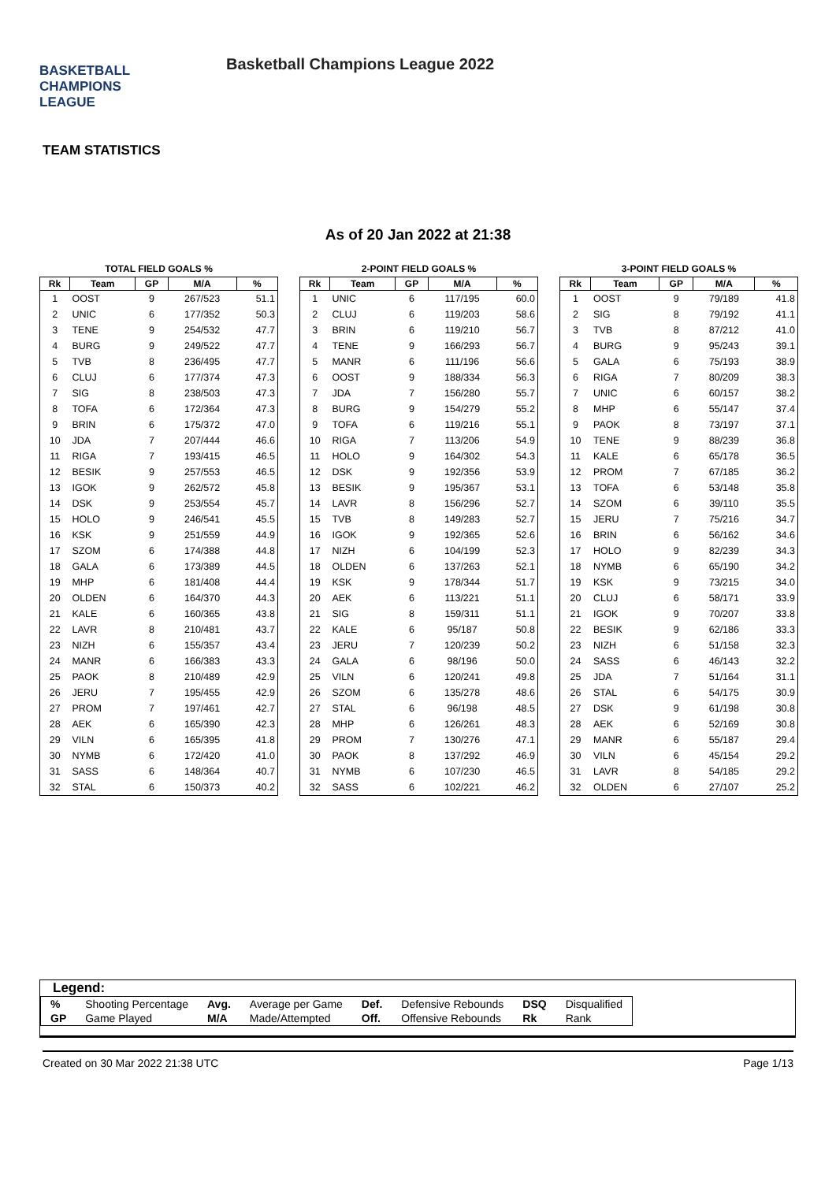BASKETBALL
CHAMPIONS
LEAGUE
Basketball Champions League 2022
TEAM STATISTICS
As of 20 Jan 2022 at 21:38
TOTAL FIELD GOALS %
| Rk | Team | GP | M/A | % |
| --- | --- | --- | --- | --- |
| 1 | OOST | 9 | 267/523 | 51.1 |
| 2 | UNIC | 6 | 177/352 | 50.3 |
| 3 | TENE | 9 | 254/532 | 47.7 |
| 4 | BURG | 9 | 249/522 | 47.7 |
| 5 | TVB | 8 | 236/495 | 47.7 |
| 6 | CLUJ | 6 | 177/374 | 47.3 |
| 7 | SIG | 8 | 238/503 | 47.3 |
| 8 | TOFA | 6 | 172/364 | 47.3 |
| 9 | BRIN | 6 | 175/372 | 47.0 |
| 10 | JDA | 7 | 207/444 | 46.6 |
| 11 | RIGA | 7 | 193/415 | 46.5 |
| 12 | BESIK | 9 | 257/553 | 46.5 |
| 13 | IGOK | 9 | 262/572 | 45.8 |
| 14 | DSK | 9 | 253/554 | 45.7 |
| 15 | HOLO | 9 | 246/541 | 45.5 |
| 16 | KSK | 9 | 251/559 | 44.9 |
| 17 | SZOM | 6 | 174/388 | 44.8 |
| 18 | GALA | 6 | 173/389 | 44.5 |
| 19 | MHP | 6 | 181/408 | 44.4 |
| 20 | OLDEN | 6 | 164/370 | 44.3 |
| 21 | KALE | 6 | 160/365 | 43.8 |
| 22 | LAVR | 8 | 210/481 | 43.7 |
| 23 | NIZH | 6 | 155/357 | 43.4 |
| 24 | MANR | 6 | 166/383 | 43.3 |
| 25 | PAOK | 8 | 210/489 | 42.9 |
| 26 | JERU | 7 | 195/455 | 42.9 |
| 27 | PROM | 7 | 197/461 | 42.7 |
| 28 | AEK | 6 | 165/390 | 42.3 |
| 29 | VILN | 6 | 165/395 | 41.8 |
| 30 | NYMB | 6 | 172/420 | 41.0 |
| 31 | SASS | 6 | 148/364 | 40.7 |
| 32 | STAL | 6 | 150/373 | 40.2 |
2-POINT FIELD GOALS %
| Rk | Team | GP | M/A | % |
| --- | --- | --- | --- | --- |
| 1 | UNIC | 6 | 117/195 | 60.0 |
| 2 | CLUJ | 6 | 119/203 | 58.6 |
| 3 | BRIN | 6 | 119/210 | 56.7 |
| 4 | TENE | 9 | 166/293 | 56.7 |
| 5 | MANR | 6 | 111/196 | 56.6 |
| 6 | OOST | 9 | 188/334 | 56.3 |
| 7 | JDA | 7 | 156/280 | 55.7 |
| 8 | BURG | 9 | 154/279 | 55.2 |
| 9 | TOFA | 6 | 119/216 | 55.1 |
| 10 | RIGA | 7 | 113/206 | 54.9 |
| 11 | HOLO | 9 | 164/302 | 54.3 |
| 12 | DSK | 9 | 192/356 | 53.9 |
| 13 | BESIK | 9 | 195/367 | 53.1 |
| 14 | LAVR | 8 | 156/296 | 52.7 |
| 15 | TVB | 8 | 149/283 | 52.7 |
| 16 | IGOK | 9 | 192/365 | 52.6 |
| 17 | NIZH | 6 | 104/199 | 52.3 |
| 18 | OLDEN | 6 | 137/263 | 52.1 |
| 19 | KSK | 9 | 178/344 | 51.7 |
| 20 | AEK | 6 | 113/221 | 51.1 |
| 21 | SIG | 8 | 159/311 | 51.1 |
| 22 | KALE | 6 | 95/187 | 50.8 |
| 23 | JERU | 7 | 120/239 | 50.2 |
| 24 | GALA | 6 | 98/196 | 50.0 |
| 25 | VILN | 6 | 120/241 | 49.8 |
| 26 | SZOM | 6 | 135/278 | 48.6 |
| 27 | STAL | 6 | 96/198 | 48.5 |
| 28 | MHP | 6 | 126/261 | 48.3 |
| 29 | PROM | 7 | 130/276 | 47.1 |
| 30 | PAOK | 8 | 137/292 | 46.9 |
| 31 | NYMB | 6 | 107/230 | 46.5 |
| 32 | SASS | 6 | 102/221 | 46.2 |
3-POINT FIELD GOALS %
| Rk | Team | GP | M/A | % |
| --- | --- | --- | --- | --- |
| 1 | OOST | 9 | 79/189 | 41.8 |
| 2 | SIG | 8 | 79/192 | 41.1 |
| 3 | TVB | 8 | 87/212 | 41.0 |
| 4 | BURG | 9 | 95/243 | 39.1 |
| 5 | GALA | 6 | 75/193 | 38.9 |
| 6 | RIGA | 7 | 80/209 | 38.3 |
| 7 | UNIC | 6 | 60/157 | 38.2 |
| 8 | MHP | 6 | 55/147 | 37.4 |
| 9 | PAOK | 8 | 73/197 | 37.1 |
| 10 | TENE | 9 | 88/239 | 36.8 |
| 11 | KALE | 6 | 65/178 | 36.5 |
| 12 | PROM | 7 | 67/185 | 36.2 |
| 13 | TOFA | 6 | 53/148 | 35.8 |
| 14 | SZOM | 6 | 39/110 | 35.5 |
| 15 | JERU | 7 | 75/216 | 34.7 |
| 16 | BRIN | 6 | 56/162 | 34.6 |
| 17 | HOLO | 9 | 82/239 | 34.3 |
| 18 | NYMB | 6 | 65/190 | 34.2 |
| 19 | KSK | 9 | 73/215 | 34.0 |
| 20 | CLUJ | 6 | 58/171 | 33.9 |
| 21 | IGOK | 9 | 70/207 | 33.8 |
| 22 | BESIK | 9 | 62/186 | 33.3 |
| 23 | NIZH | 6 | 51/158 | 32.3 |
| 24 | SASS | 6 | 46/143 | 32.2 |
| 25 | JDA | 7 | 51/164 | 31.1 |
| 26 | STAL | 6 | 54/175 | 30.9 |
| 27 | DSK | 9 | 61/198 | 30.8 |
| 28 | AEK | 6 | 52/169 | 30.8 |
| 29 | MANR | 6 | 55/187 | 29.4 |
| 30 | VILN | 6 | 45/154 | 29.2 |
| 31 | LAVR | 8 | 54/185 | 29.2 |
| 32 | OLDEN | 6 | 27/107 | 25.2 |
Legend:
| % | Shooting Percentage | Avg. | Average per Game | Def. | Defensive Rebounds | DSQ | Disqualified |
| GP | Game Played | M/A | Made/Attempted | Off. | Offensive Rebounds | Rk | Rank |
Created on 30 Mar 2022 21:38 UTC Page 1/13